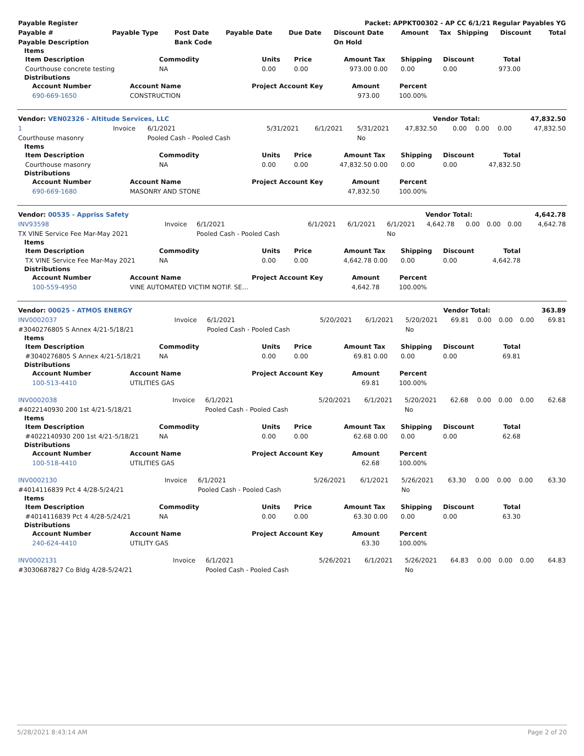| Payable Register | Packet: APPKT00302 - AP CC 6/1/21 Regular Payables YG |
| --- | --- |
| Payable # | Payable Type | Post Date | Payable Date | Due Date | Discount Date | Amount | Tax | Shipping | Discount | Total |
| --- | --- | --- | --- | --- | --- | --- | --- | --- | --- | --- |
| Payable Description | | Bank Code | | | On Hold | | | | | |
Items
| Item Description | Commodity | Units | Price | Amount | Tax | Shipping | Discount | Total |
| --- | --- | --- | --- | --- | --- | --- | --- | --- |
| Courthouse concrete testing | NA | 0.00 | 0.00 | 973.00 | 0.00 | 0.00 | 0.00 | 973.00 |
Distributions
| Account Number | Account Name | Project Account Key | Amount | Percent |
| --- | --- | --- | --- | --- |
| 690-669-1650 | CONSTRUCTION | | 973.00 | 100.00% |
| Vendor: VEN02326 - Altitude Services, LLC | Vendor Total: | 47,832.50 |
| --- | --- | --- |
| 1 | Invoice | 6/1/2021 | 5/31/2021 | 6/1/2021 | 5/31/2021 | 47,832.50 | 0.00 | 0.00 | 0.00 | 47,832.50 |
| Courthouse masonry | | Pooled Cash - Pooled Cash | | | No | | | | | |
Items
| Item Description | Commodity | Units | Price | Amount | Tax | Shipping | Discount | Total |
| --- | --- | --- | --- | --- | --- | --- | --- | --- |
| Courthouse masonry | NA | 0.00 | 0.00 | 47,832.50 | 0.00 | 0.00 | 0.00 | 47,832.50 |
Distributions
| Account Number | Account Name | Project Account Key | Amount | Percent |
| --- | --- | --- | --- | --- |
| 690-669-1680 | MASONRY AND STONE | | 47,832.50 | 100.00% |
| Vendor: 00535 - Appriss Safety | Vendor Total: | 4,642.78 |
| --- | --- | --- |
| INV93598 | Invoice | 6/1/2021 | 6/1/2021 | 6/1/2021 | 6/1/2021 | 4,642.78 | 0.00 | 0.00 | 0.00 | 4,642.78 |
| TX VINE Service Fee Mar-May 2021 | | Pooled Cash - Pooled Cash | | | No | | | | | |
Items
| Item Description | Commodity | Units | Price | Amount | Tax | Shipping | Discount | Total |
| --- | --- | --- | --- | --- | --- | --- | --- | --- |
| TX VINE Service Fee Mar-May 2021 | NA | 0.00 | 0.00 | 4,642.78 | 0.00 | 0.00 | 0.00 | 4,642.78 |
Distributions
| Account Number | Account Name | Project Account Key | Amount | Percent |
| --- | --- | --- | --- | --- |
| 100-559-4950 | VINE AUTOMATED VICTIM NOTIF. SE… | | 4,642.78 | 100.00% |
| Vendor: 00025 - ATMOS ENERGY | Vendor Total: | 363.89 |
| --- | --- | --- |
| INV0002037 | Invoice | 6/1/2021 | 5/20/2021 | 6/1/2021 | 5/20/2021 | 69.81 | 0.00 | 0.00 | 0.00 | 69.81 |
| #3040276805 S Annex 4/21-5/18/21 | | Pooled Cash - Pooled Cash | | | No | | | | | |
Items
| Item Description | Commodity | Units | Price | Amount | Tax | Shipping | Discount | Total |
| --- | --- | --- | --- | --- | --- | --- | --- | --- |
| #3040276805 S Annex 4/21-5/18/21 | NA | 0.00 | 0.00 | 69.81 | 0.00 | 0.00 | 0.00 | 69.81 |
Distributions
| Account Number | Account Name | Project Account Key | Amount | Percent |
| --- | --- | --- | --- | --- |
| 100-513-4410 | UTILITIES GAS | | 69.81 | 100.00% |
| INV0002038 | Invoice | 6/1/2021 | 5/20/2021 | 6/1/2021 | 5/20/2021 | 62.68 | 0.00 | 0.00 | 0.00 | 62.68 |
| #4022140930 200 1st 4/21-5/18/21 | | Pooled Cash - Pooled Cash | | | No | | | | | |
Items
| Item Description | Commodity | Units | Price | Amount | Tax | Shipping | Discount | Total |
| --- | --- | --- | --- | --- | --- | --- | --- | --- |
| #4022140930 200 1st 4/21-5/18/21 | NA | 0.00 | 0.00 | 62.68 | 0.00 | 0.00 | 0.00 | 62.68 |
Distributions
| Account Number | Account Name | Project Account Key | Amount | Percent |
| --- | --- | --- | --- | --- |
| 100-518-4410 | UTILITIES GAS | | 62.68 | 100.00% |
| INV0002130 | Invoice | 6/1/2021 | 5/26/2021 | 6/1/2021 | 5/26/2021 | 63.30 | 0.00 | 0.00 | 0.00 | 63.30 |
| #4014116839 Pct 4 4/28-5/24/21 | | Pooled Cash - Pooled Cash | | | No | | | | | |
Items
| Item Description | Commodity | Units | Price | Amount | Tax | Shipping | Discount | Total |
| --- | --- | --- | --- | --- | --- | --- | --- | --- |
| #4014116839 Pct 4 4/28-5/24/21 | NA | 0.00 | 0.00 | 63.30 | 0.00 | 0.00 | 0.00 | 63.30 |
Distributions
| Account Number | Account Name | Project Account Key | Amount | Percent |
| --- | --- | --- | --- | --- |
| 240-624-4410 | UTILITY GAS | | 63.30 | 100.00% |
| INV0002131 | Invoice | 6/1/2021 | 5/26/2021 | 6/1/2021 | 5/26/2021 | 64.83 | 0.00 | 0.00 | 0.00 | 64.83 |
| #3030687827 Co Bldg 4/28-5/24/21 | | Pooled Cash - Pooled Cash | | | No | | | | | |
5/28/2021 8:43:14 AM Page 2 of 20